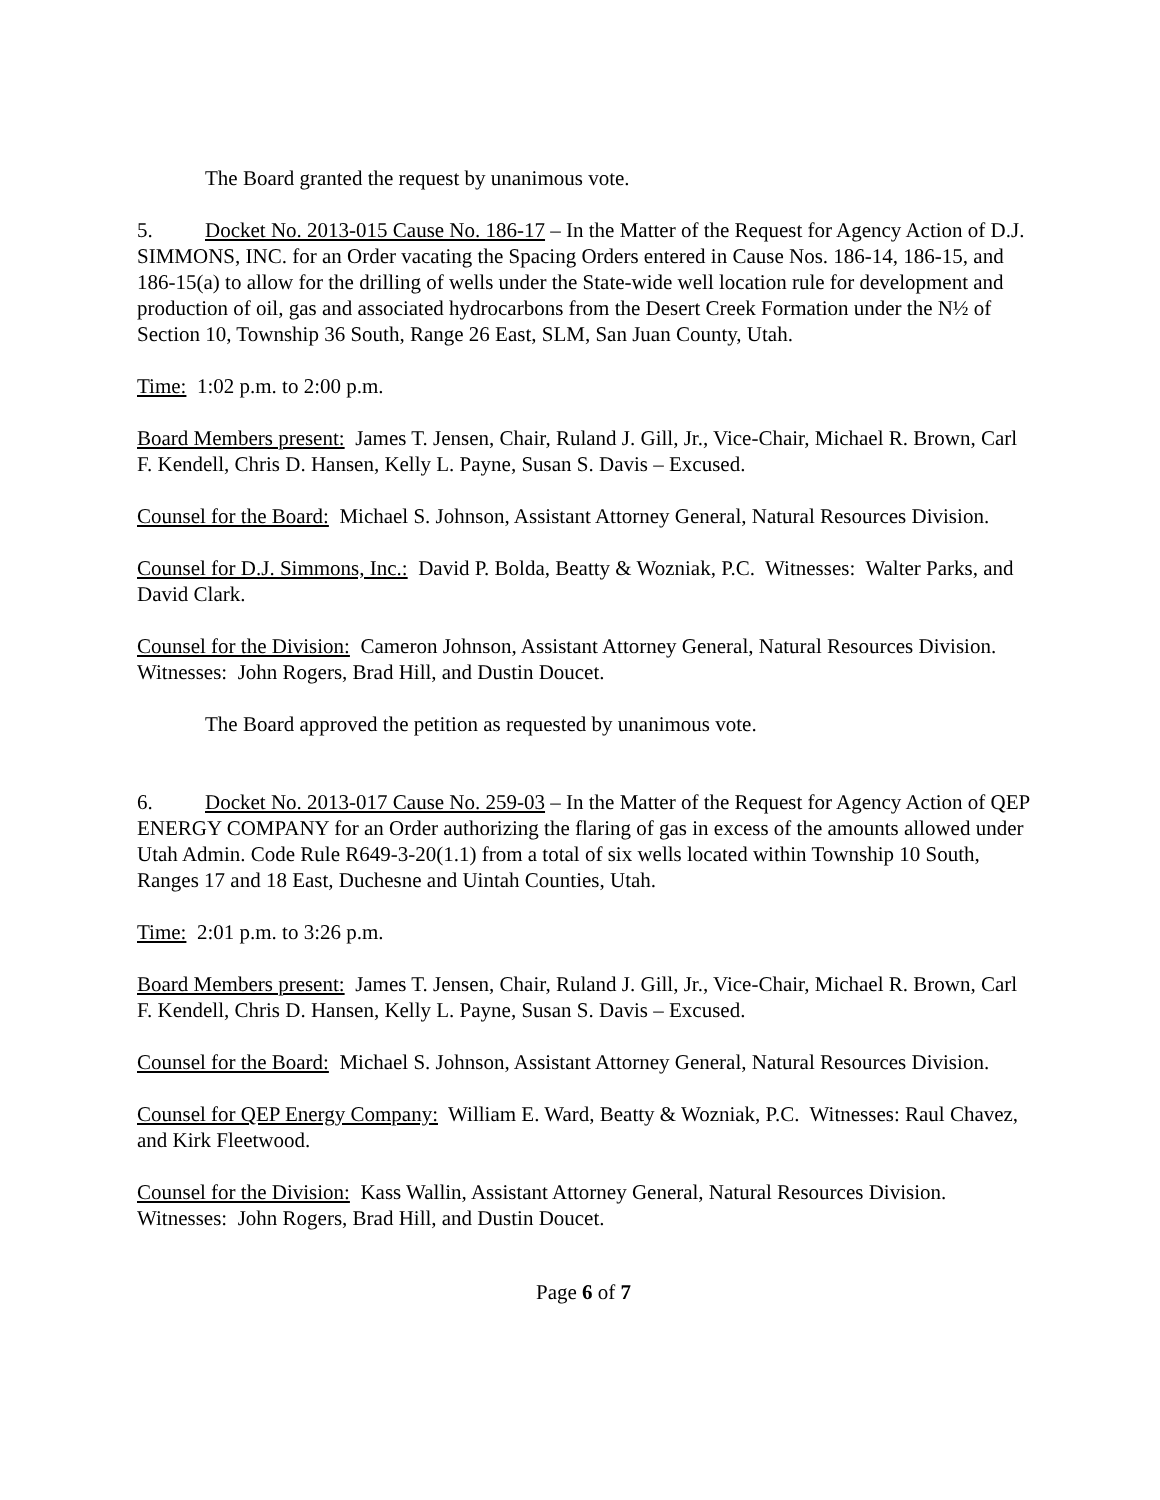The Board granted the request by unanimous vote.
5. Docket No. 2013-015 Cause No. 186-17 – In the Matter of the Request for Agency Action of D.J. SIMMONS, INC. for an Order vacating the Spacing Orders entered in Cause Nos. 186-14, 186-15, and 186-15(a) to allow for the drilling of wells under the State-wide well location rule for development and production of oil, gas and associated hydrocarbons from the Desert Creek Formation under the N½ of Section 10, Township 36 South, Range 26 East, SLM, San Juan County, Utah.
Time: 1:02 p.m. to 2:00 p.m.
Board Members present: James T. Jensen, Chair, Ruland J. Gill, Jr., Vice-Chair, Michael R. Brown, Carl F. Kendell, Chris D. Hansen, Kelly L. Payne, Susan S. Davis – Excused.
Counsel for the Board: Michael S. Johnson, Assistant Attorney General, Natural Resources Division.
Counsel for D.J. Simmons, Inc.: David P. Bolda, Beatty & Wozniak, P.C. Witnesses: Walter Parks, and David Clark.
Counsel for the Division: Cameron Johnson, Assistant Attorney General, Natural Resources Division. Witnesses: John Rogers, Brad Hill, and Dustin Doucet.
The Board approved the petition as requested by unanimous vote.
6. Docket No. 2013-017 Cause No. 259-03 – In the Matter of the Request for Agency Action of QEP ENERGY COMPANY for an Order authorizing the flaring of gas in excess of the amounts allowed under Utah Admin. Code Rule R649-3-20(1.1) from a total of six wells located within Township 10 South, Ranges 17 and 18 East, Duchesne and Uintah Counties, Utah.
Time: 2:01 p.m. to 3:26 p.m.
Board Members present: James T. Jensen, Chair, Ruland J. Gill, Jr., Vice-Chair, Michael R. Brown, Carl F. Kendell, Chris D. Hansen, Kelly L. Payne, Susan S. Davis – Excused.
Counsel for the Board: Michael S. Johnson, Assistant Attorney General, Natural Resources Division.
Counsel for QEP Energy Company: William E. Ward, Beatty & Wozniak, P.C. Witnesses: Raul Chavez, and Kirk Fleetwood.
Counsel for the Division: Kass Wallin, Assistant Attorney General, Natural Resources Division. Witnesses: John Rogers, Brad Hill, and Dustin Doucet.
Page 6 of 7